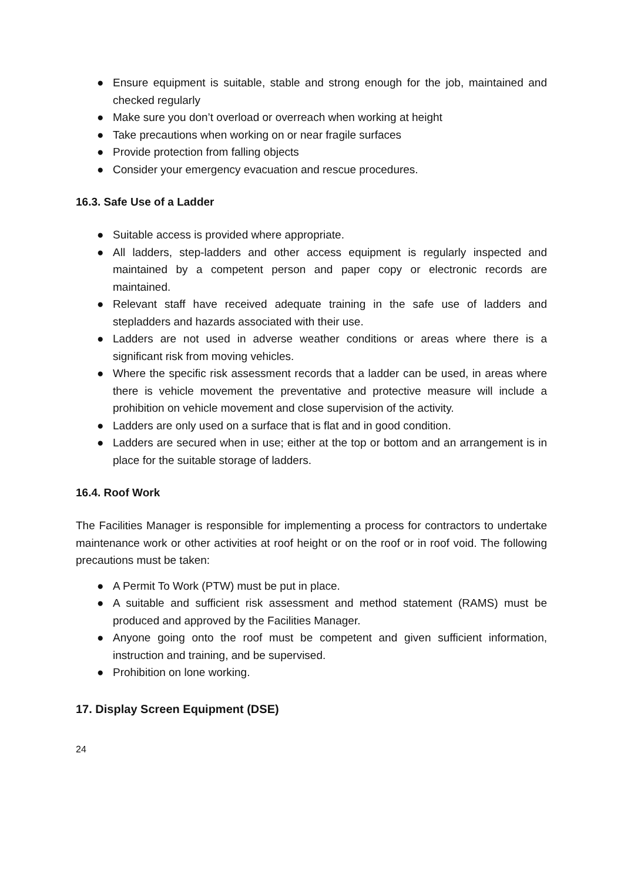● Ensure equipment is suitable, stable and strong enough for the job, maintained and checked regularly
● Make sure you don’t overload or overreach when working at height
● Take precautions when working on or near fragile surfaces
● Provide protection from falling objects
● Consider your emergency evacuation and rescue procedures.
16.3. Safe Use of a Ladder
● Suitable access is provided where appropriate.
● All ladders, step-ladders and other access equipment is regularly inspected and maintained by a competent person and paper copy or electronic records are maintained.
● Relevant staff have received adequate training in the safe use of ladders and stepladders and hazards associated with their use.
● Ladders are not used in adverse weather conditions or areas where there is a significant risk from moving vehicles.
● Where the specific risk assessment records that a ladder can be used, in areas where there is vehicle movement the preventative and protective measure will include a prohibition on vehicle movement and close supervision of the activity.
● Ladders are only used on a surface that is flat and in good condition.
● Ladders are secured when in use; either at the top or bottom and an arrangement is in place for the suitable storage of ladders.
16.4. Roof Work
The Facilities Manager is responsible for implementing a process for contractors to undertake maintenance work or other activities at roof height or on the roof or in roof void. The following precautions must be taken:
● A Permit To Work (PTW) must be put in place.
● A suitable and sufficient risk assessment and method statement (RAMS) must be produced and approved by the Facilities Manager.
● Anyone going onto the roof must be competent and given sufficient information, instruction and training, and be supervised.
● Prohibition on lone working.
17. Display Screen Equipment (DSE)
24